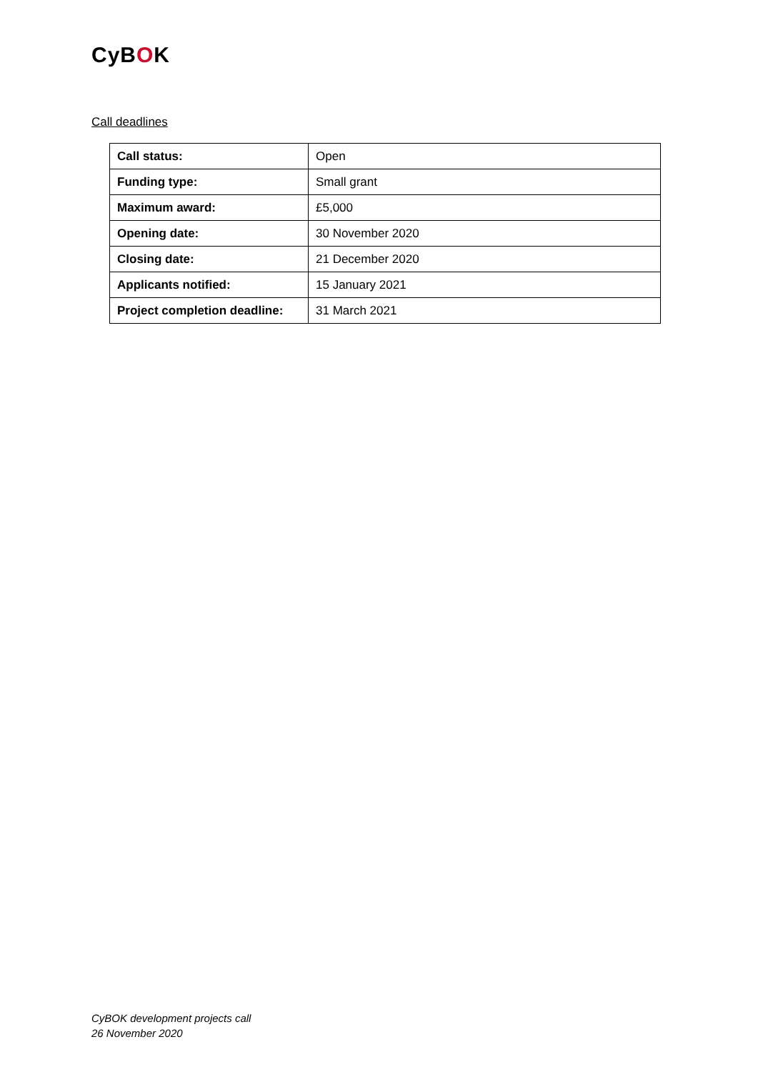CyBOK
Call deadlines
| Call status: | Open |
| Funding type: | Small grant |
| Maximum award: | £5,000 |
| Opening date: | 30 November 2020 |
| Closing date: | 21 December 2020 |
| Applicants notified: | 15 January 2021 |
| Project completion deadline: | 31 March 2021 |
CyBOK development projects call
26 November 2020